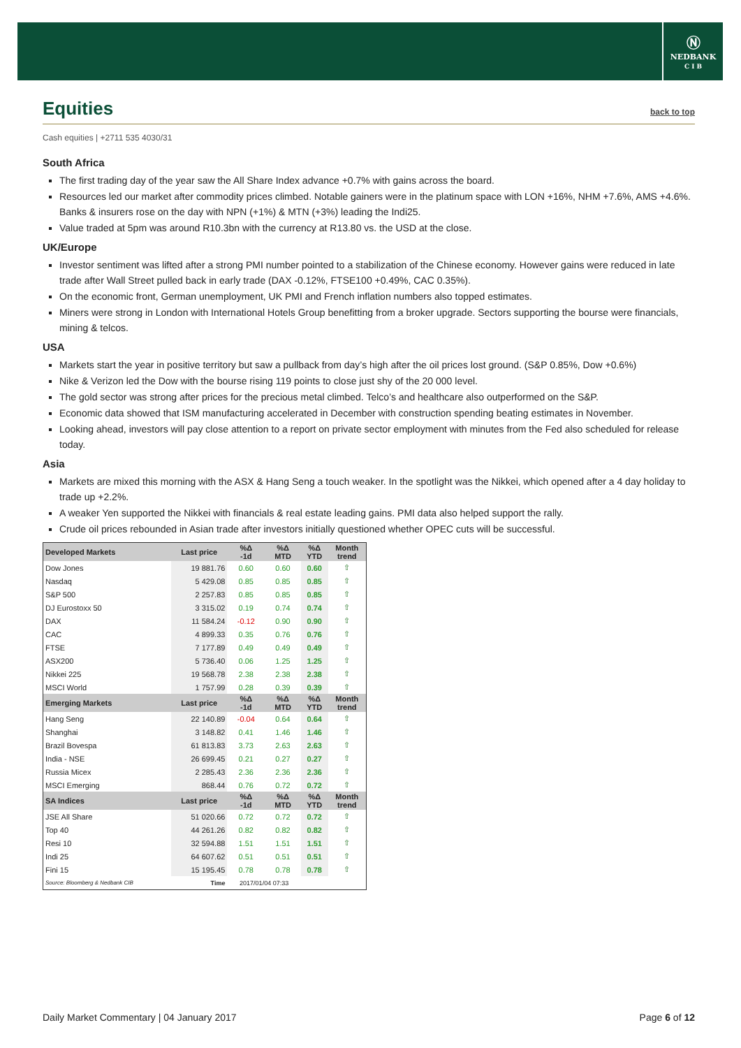Ⓝ
NEDBANK
C I B
Equities back to top
Cash equities | +2711 535 4030/31
South Africa
The first trading day of the year saw the All Share Index advance +0.7% with gains across the board.
Resources led our market after commodity prices climbed. Notable gainers were in the platinum space with LON +16%, NHM +7.6%, AMS +4.6%. Banks & insurers rose on the day with NPN (+1%) & MTN (+3%) leading the Indi25.
Value traded at 5pm was around R10.3bn with the currency at R13.80 vs. the USD at the close.
UK/Europe
Investor sentiment was lifted after a strong PMI number pointed to a stabilization of the Chinese economy. However gains were reduced in late trade after Wall Street pulled back in early trade (DAX -0.12%, FTSE100 +0.49%, CAC 0.35%).
On the economic front, German unemployment, UK PMI and French inflation numbers also topped estimates.
Miners were strong in London with International Hotels Group benefitting from a broker upgrade. Sectors supporting the bourse were financials, mining & telcos.
USA
Markets start the year in positive territory but saw a pullback from day’s high after the oil prices lost ground. (S&P 0.85%, Dow +0.6%)
Nike & Verizon led the Dow with the bourse rising 119 points to close just shy of the 20 000 level.
The gold sector was strong after prices for the precious metal climbed. Telco’s and healthcare also outperformed on the S&P.
Economic data showed that ISM manufacturing accelerated in December with construction spending beating estimates in November.
Looking ahead, investors will pay close attention to a report on private sector employment with minutes from the Fed also scheduled for release today.
Asia
Markets are mixed this morning with the ASX & Hang Seng a touch weaker. In the spotlight was the Nikkei, which opened after a 4 day holiday to trade up +2.2%.
A weaker Yen supported the Nikkei with financials & real estate leading gains. PMI data also helped support the rally.
Crude oil prices rebounded in Asian trade after investors initially questioned whether OPEC cuts will be successful.
| Developed Markets | Last price | %Δ -1d | %Δ MTD | %Δ YTD | Month trend |
| --- | --- | --- | --- | --- | --- |
| Dow Jones | 19 881.76 | 0.60 | 0.60 | 0.60 | ⇧ |
| Nasdaq | 5 429.08 | 0.85 | 0.85 | 0.85 | ⇧ |
| S&P 500 | 2 257.83 | 0.85 | 0.85 | 0.85 | ⇧ |
| DJ Eurostoxx 50 | 3 315.02 | 0.19 | 0.74 | 0.74 | ⇧ |
| DAX | 11 584.24 | -0.12 | 0.90 | 0.90 | ⇧ |
| CAC | 4 899.33 | 0.35 | 0.76 | 0.76 | ⇧ |
| FTSE | 7 177.89 | 0.49 | 0.49 | 0.49 | ⇧ |
| ASX200 | 5 736.40 | 0.06 | 1.25 | 1.25 | ⇧ |
| Nikkei 225 | 19 568.78 | 2.38 | 2.38 | 2.38 | ⇧ |
| MSCI World | 1 757.99 | 0.28 | 0.39 | 0.39 | ⇧ |
| Emerging Markets | Last price | %Δ -1d | %Δ MTD | %Δ YTD | Month trend |
| Hang Seng | 22 140.89 | -0.04 | 0.64 | 0.64 | ⇧ |
| Shanghai | 3 148.82 | 0.41 | 1.46 | 1.46 | ⇧ |
| Brazil Bovespa | 61 813.83 | 3.73 | 2.63 | 2.63 | ⇧ |
| India - NSE | 26 699.45 | 0.21 | 0.27 | 0.27 | ⇧ |
| Russia Micex | 2 285.43 | 2.36 | 2.36 | 2.36 | ⇧ |
| MSCI Emerging | 868.44 | 0.76 | 0.72 | 0.72 | ⇧ |
| SA Indices | Last price | %Δ -1d | %Δ MTD | %Δ YTD | Month trend |
| JSE All Share | 51 020.66 | 0.72 | 0.72 | 0.72 | ⇧ |
| Top 40 | 44 261.26 | 0.82 | 0.82 | 0.82 | ⇧ |
| Resi 10 | 32 594.88 | 1.51 | 1.51 | 1.51 | ⇧ |
| Indi 25 | 64 607.62 | 0.51 | 0.51 | 0.51 | ⇧ |
| Fini 15 | 15 195.45 | 0.78 | 0.78 | 0.78 | ⇧ |
| Source: Bloomberg & Nedbank CIB | Time | 2017/01/04 07:33 | | | |
Daily Market Commentary | 04 January 2017 Page 6 of 12